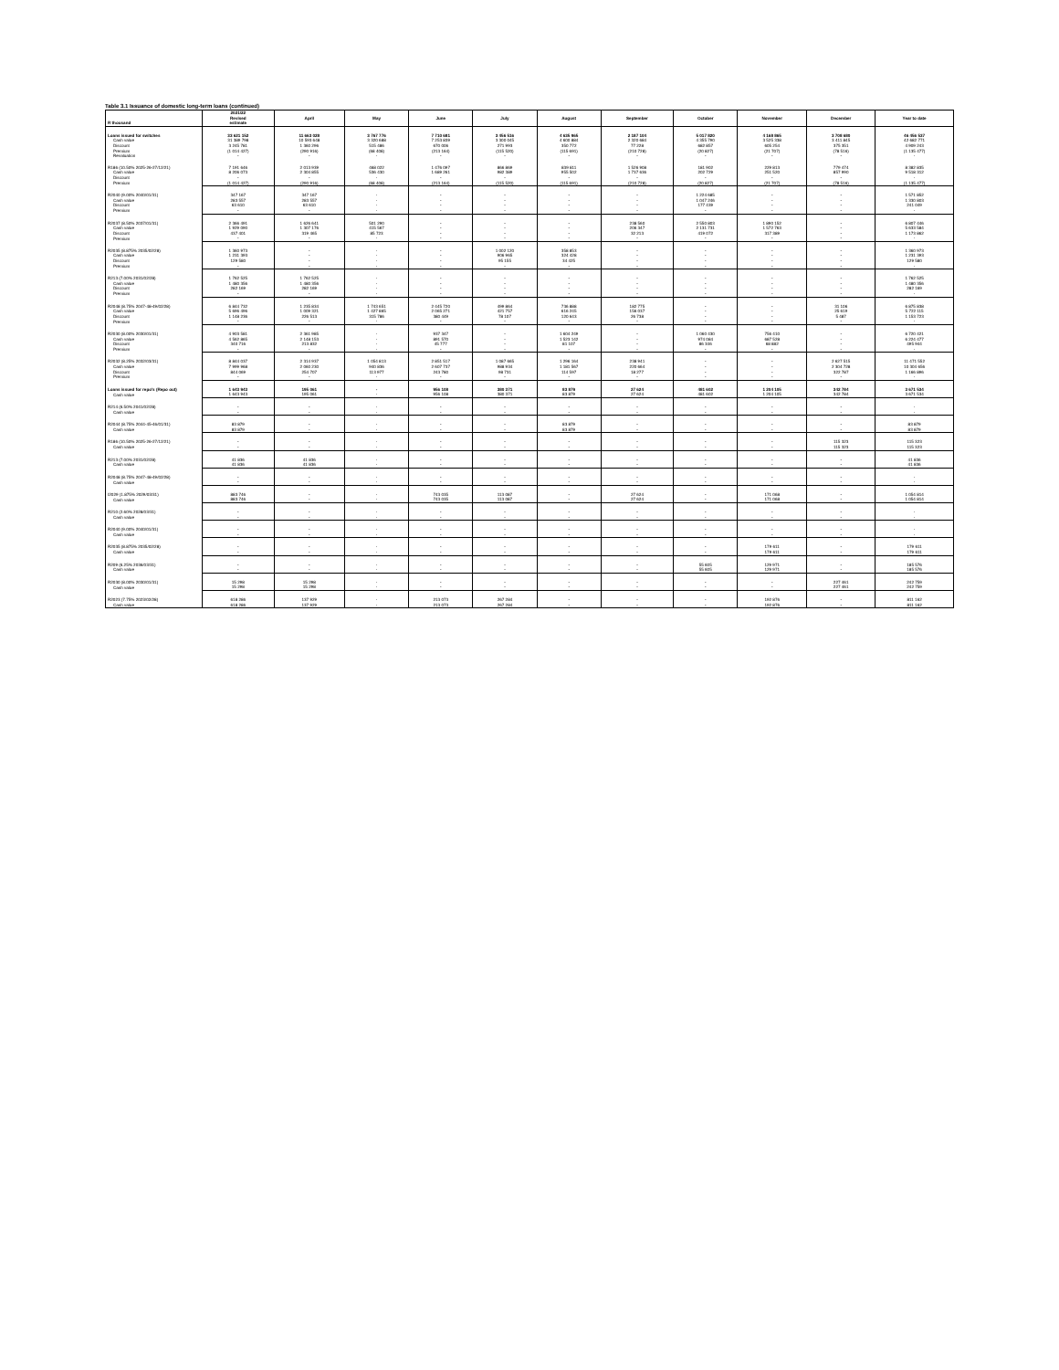Table 3.1 Issuance of domestic long-term loans (continued)
| | 2021/22 | | | | | | | | | | |
| --- | --- | --- | --- | --- | --- | --- | --- | --- | --- | --- | --- |
| | Revised | April | May | June | July | August | September | October | November | December | Year to date |
| R thousand | estimate | | | | | | | | | | |
| Loans issued for switches | 33 621 152 | 11 663 028 | 3 767 776 | 7 710 681 | 3 456 516 | 4 635 965 | 2 187 104 | 5 017 820 | 4 168 865 | 3 708 680 | 46 456 537 |
| Cash value | 31 389 798 | 10 593 648 | 3 320 688 | 7 253 839 | 3 300 045 | 4 600 884 | 2 320 684 | 4 355 790 | 3 525 338 | 3 411 845 | 42 682 771 |
| Discount | 3 245 781 | 1 360 296 | 515 486 | 670 006 | 271 993 | 350 772 | 77 228 | 682 857 | 605 254 | 375 351 | 4 909 243 |
| Premium | (1 014 427) | (290 916) | (68 408) | (213 164) | (115 520) | (115 691) | (210 728) | (20 827) | (21 707) | (78 516) | (1 135 477) |
| Revaluation | - | - | - | - | - | - | - | - | - | - | - |
| R186 (10.50% 2025-26-27/12/21) | 7 191 646 | 2 013 939 | 468 022 | 1 476 097 | 866 869 | 839 811 | 1 526 908 | 181 902 | 229 813 | 779 474 | 8 382 835 |
| Cash value | 8 206 073 | 2 304 855 | 536 430 | 1 689 261 | 982 389 | 955 502 | 1 737 636 | 202 729 | 251 520 | 857 990 | 9 518 312 |
| Discount | - | - | - | - | - | - | - | - | - | - | - |
| Premium | (1 014 427) | (290 916) | (68 408) | (213 164) | (115 520) | (115 691) | (210 728) | (20 827) | (21 707) | (78 516) | (1 135 477) |
| R2040 (9.00% 2040/01/31) | 347 167 | 347 167 | - | - | - | - | - | 1 224 685 | - | - | 1 571 852 |
| Cash value | 283 557 | 283 557 | - | - | - | - | - | 1 047 246 | - | - | 1 330 803 |
| Discount | 63 610 | 63 610 | - | - | - | - | - | 177 439 | - | - | 241 049 |
| Premium | - | - | - | - | - | - | - | - | - | - | - |
| R2037 (8.50% 2037/01/31) | 2 366 491 | 1 626 641 | 501 290 | - | - | - | 238 560 | 2 550 803 | 1 890 152 | - | 6 807 446 |
| Cash value | 1 929 090 | 1 307 176 | 415 567 | - | - | - | 206 347 | 2 131 731 | 1 572 763 | - | 5 633 584 |
| Discount | 437 401 | 319 465 | 85 723 | - | - | - | 32 213 | 419 072 | 317 389 | - | 1 173 862 |
| Premium | - | - | - | - | - | - | - | - | - | - | - |
| R2035 (8.875% 2035/02/28) | 1 360 973 | - | - | - | 1 002 120 | 358 853 | - | - | - | - | 1 360 973 |
| Cash value | 1 231 393 | - | - | - | 906 965 | 324 428 | - | - | - | - | 1 231 393 |
| Discount | 129 580 | - | - | - | 95 155 | 34 425 | - | - | - | - | 129 580 |
| Premium | - | - | - | - | - | - | - | - | - | - | - |
| R213 (7.00% 2031/02/28) | 1 762 525 | 1 762 525 | - | - | - | - | - | - | - | - | 1 762 525 |
| Cash value | 1 480 356 | 1 480 356 | - | - | - | - | - | - | - | - | 1 480 356 |
| Discount | 282 169 | 282 169 | - | - | - | - | - | - | - | - | 282 169 |
| Premium | - | - | - | - | - | - | - | - | - | - | - |
| R2048 (8.75% 2047-48-49/02/28) | 6 844 732 | 1 235 834 | 1 743 651 | 2 445 720 | 499 864 | 736 888 | 182 775 | - | - | 31 106 | 6 875 838 |
| Cash value | 5 696 496 | 1 009 321 | 1 427 865 | 2 065 271 | 421 757 | 616 245 | 156 037 | - | - | 25 619 | 5 722 115 |
| Discount | 1 148 236 | 226 513 | 315 786 | 380 449 | 78 107 | 120 643 | 26 738 | - | - | 5 487 | 1 153 723 |
| Premium | - | - | - | - | - | - | - | - | - | - | - |
| R2030 (8.00% 2030/01/31) | 4 903 581 | 2 361 985 | - | 937 347 | - | 1 604 249 | - | 1 060 430 | 756 410 | - | 6 720 421 |
| Cash value | 4 562 865 | 2 148 153 | - | 891 570 | - | 1 523 142 | - | 974 084 | 687 528 | - | 6 224 477 |
| Discount | 340 716 | 213 832 | - | 45 777 | - | 81 107 | - | 86 346 | 68 882 | - | 495 944 |
| Premium | - | - | - | - | - | - | - | - | - | - | - |
| R2032 (8.25% 2032/03/31) | 8 844 037 | 2 314 937 | 1 054 813 | 2 851 517 | 1 087 665 | 1 296 164 | 238 941 | - | - | 2 627 515 | 11 471 552 |
| Cash value | 7 999 968 | 2 060 230 | 940 836 | 2 607 737 | 988 934 | 1 181 567 | 220 664 | - | - | 2 304 728 | 10 304 656 |
| Discount | 844 069 | 254 707 | 113 977 | 243 780 | 98 731 | 114 597 | 18 277 | - | - | 322 787 | 1 166 896 |
| Premium | - | - | - | - | - | - | - | - | - | - | - |
| Loans issued for repo's (Repo out) | 1 643 943 | 195 061 | - | 956 108 | 380 371 | 83 879 | 27 624 | 481 602 | 1 204 105 | 342 784 | 3 671 534 |
| Cash value | 1 643 943 | 195 061 | - | 956 108 | 380 371 | 83 879 | 27 624 | 481 602 | 1 204 105 | 342 784 | 3 671 534 |
| R214 (6.50% 2041/02/28) | - | - | - | - | - | - | - | - | - | - | - |
| Cash value | - | - | - | - | - | - | - | - | - | - | - |
| R2044 (8.75% 2044-45-46/01/31) | 83 879 | - | - | - | - | 83 879 | - | - | - | - | 83 879 |
| Cash value | 83 879 | - | - | - | - | 83 879 | - | - | - | - | 83 879 |
| R186 (10.50% 2025-26-27/12/21) | - | - | - | - | - | - | - | - | - | 115 323 | 115 323 |
| Cash value | - | - | - | - | - | - | - | - | - | 115 323 | 115 323 |
| R213 (7.00% 2031/02/28) | 41 836 | 41 836 | - | - | - | - | - | - | - | - | 41 836 |
| Cash value | 41 836 | 41 836 | - | - | - | - | - | - | - | - | 41 836 |
| R2048 (8.75% 2047-48-49/02/28) | - | - | - | - | - | - | - | - | - | - | - |
| Cash value | - | - | - | - | - | - | - | - | - | - | - |
| I2029 (1.875% 2029/03/31) | 883 746 | - | - | 743 035 | 113 087 | - | 27 624 | - | 171 068 | - | 1 054 814 |
| Cash value | 883 746 | - | - | 743 035 | 113 087 | - | 27 624 | - | 171 068 | - | 1 054 814 |
| R210 (2.60% 2028/03/31) | - | - | - | - | - | - | - | - | - | - | - |
| Cash value | - | - | - | - | - | - | - | - | - | - | - |
| R2040 (9.00% 2040/01/31) | - | - | - | - | - | - | - | - | - | - | - |
| Cash value | - | - | - | - | - | - | - | - | - | - | - |
| R2035 (8.875% 2035/02/28) | - | - | - | - | - | - | - | - | 179 611 | - | 179 611 |
| Cash value | - | - | - | - | - | - | - | - | 179 611 | - | 179 611 |
| R209 (6.25% 2036/03/31) | - | - | - | - | - | - | - | 55 605 | 129 971 | - | 185 576 |
| Cash value | - | - | - | - | - | - | - | 55 605 | 129 971 | - | 185 576 |
| R2030 (8.00% 2030/01/31) | 15 298 | 15 298 | - | - | - | - | - | - | - | 227 461 | 242 759 |
| Cash value | 15 298 | 15 298 | - | - | - | - | - | - | - | 227 461 | 242 759 |
| R2023 (7.75% 2023/02/28) | 618 286 | 137 929 | - | 213 073 | 267 284 | - | - | - | 192 876 | - | 811 162 |
| Cash value | 618 286 | 137 929 | - | 213 073 | 267 284 | - | - | - | 192 876 | - | 811 162 |